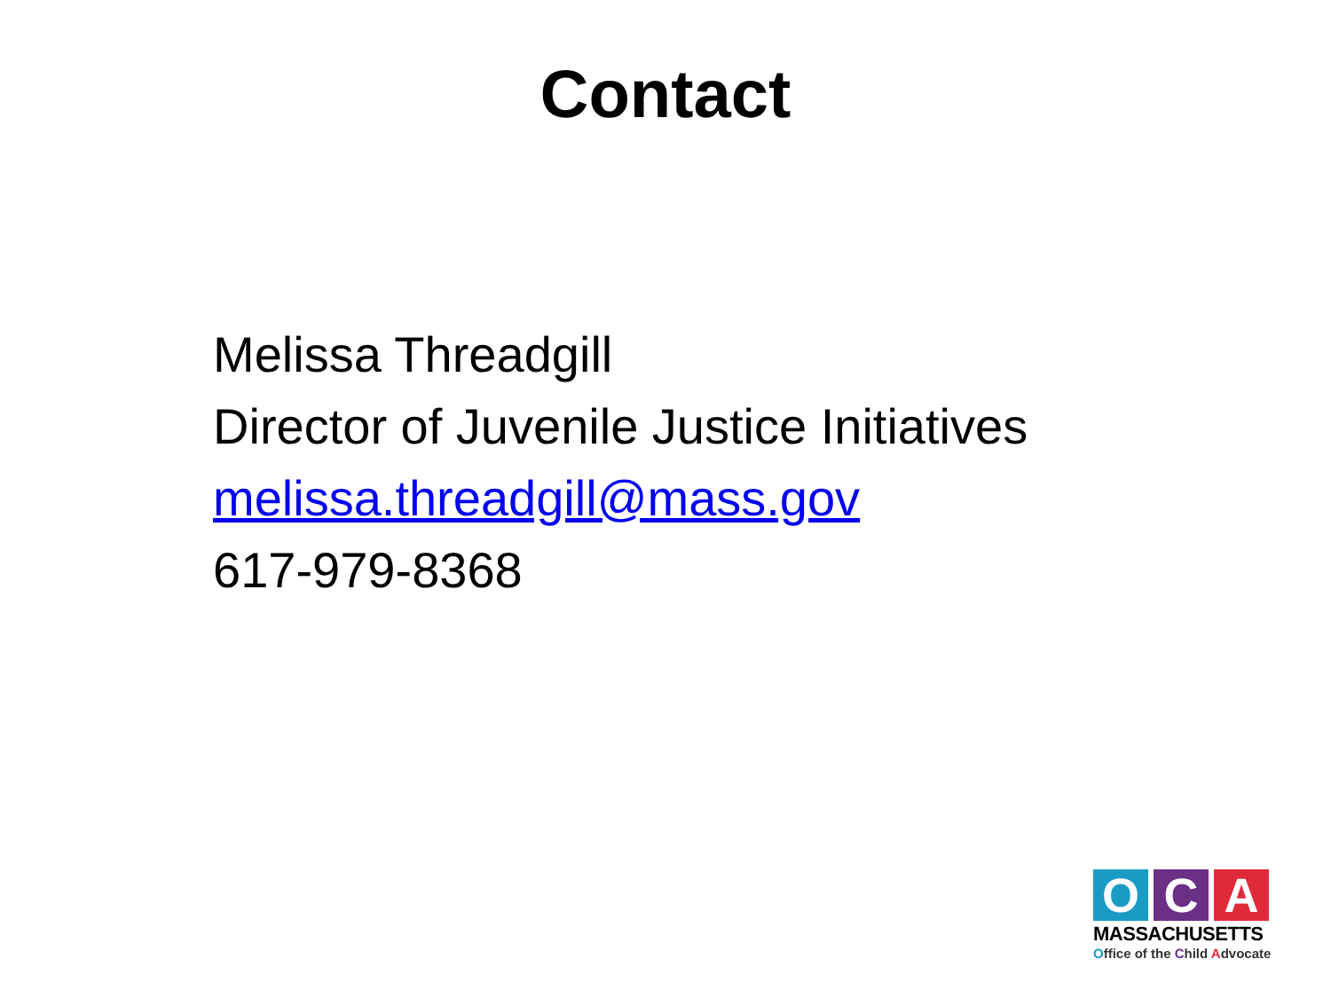Contact
Melissa Threadgill
Director of Juvenile Justice Initiatives
melissa.threadgill@mass.gov
617-979-8368
O C A
MASSACHUSETTS
Office of the Child Advocate